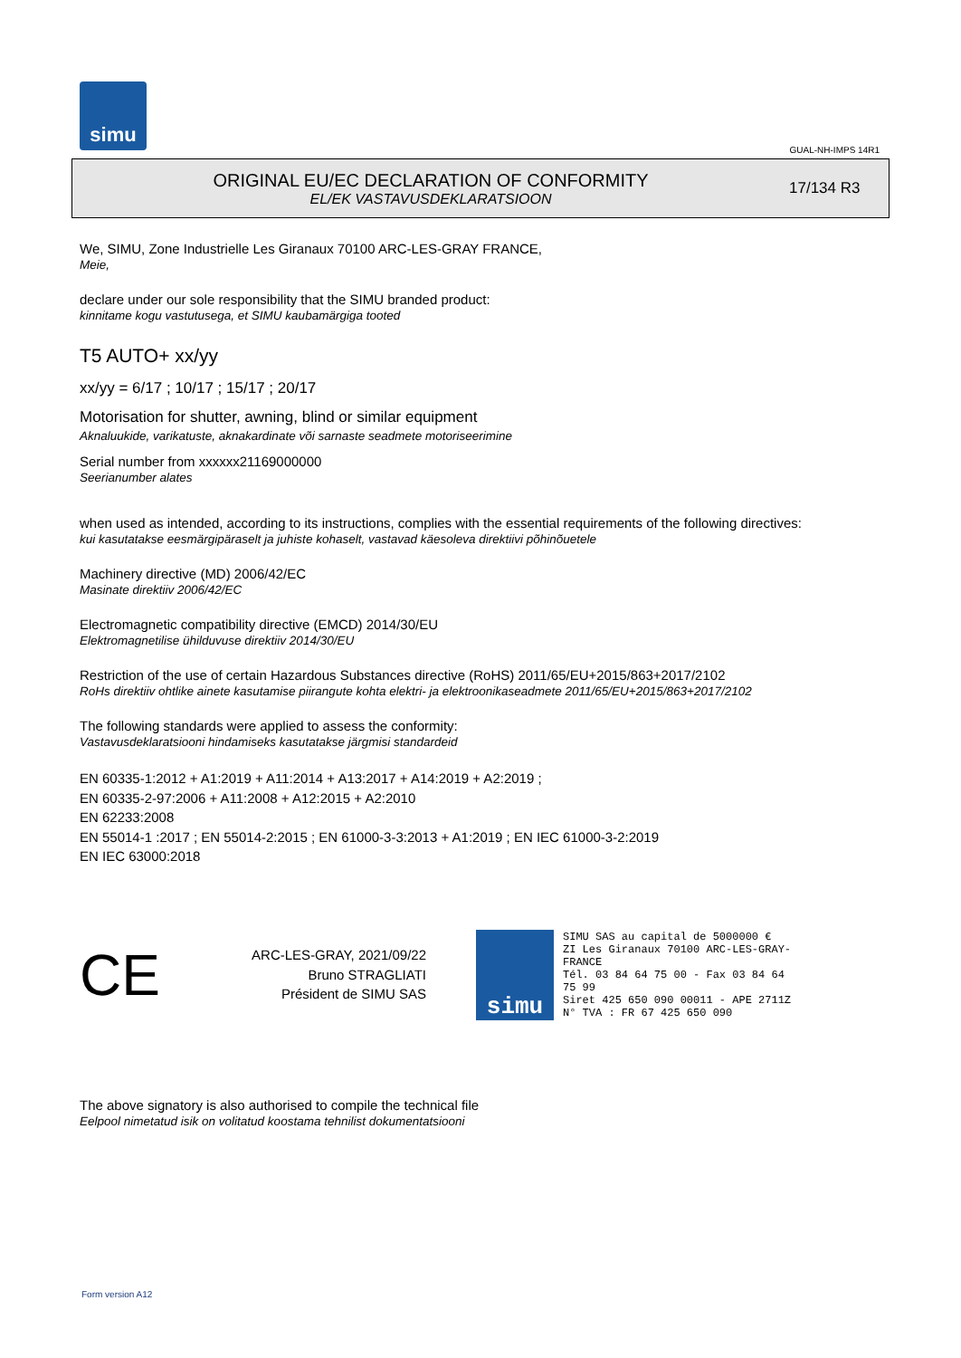simu
GUAL-NH-IMPS 14R1
ORIGINAL EU/EC DECLARATION OF CONFORMITY
EL/EK VASTAVUSDEKLARATSIOON
17/134 R3
We, SIMU, Zone Industrielle Les Giranaux 70100 ARC-LES-GRAY FRANCE,
Meie,
declare under our sole responsibility that the SIMU branded product:
kinnitame kogu vastutusega, et SIMU kaubamärgiga tooted
T5 AUTO+ xx/yy
xx/yy = 6/17 ; 10/17 ; 15/17 ; 20/17
Motorisation for shutter, awning, blind or similar equipment
Aknaluukide, varikatuste, aknakardinate või sarnaste seadmete motoriseerimine
Serial number from xxxxxx21169000000
Seerianumber alates
when used as intended, according to its instructions, complies with the essential requirements of the following directives:
kui kasutatakse eesmärgipäraselt ja juhiste kohaselt, vastavad käesoleva direktiivi põhinõuetele
Machinery directive (MD) 2006/42/EC
Masinate direktiiv 2006/42/EC
Electromagnetic compatibility directive (EMCD) 2014/30/EU
Elektromagnetilise ühilduvuse direktiiv 2014/30/EU
Restriction of the use of certain Hazardous Substances directive (RoHS) 2011/65/EU+2015/863+2017/2102
RoHs direktiiv ohtlike ainete kasutamise piirangute kohta elektri- ja elektroonikaseadmete 2011/65/EU+2015/863+2017/2102
The following standards were applied to assess the conformity:
Vastavusdeklaratsiooni hindamiseks kasutatakse järgmisi standardeid
EN 60335-1:2012 + A1:2019 + A11:2014 + A13:2017 + A14:2019 + A2:2019 ;
EN 60335-2-97:2006 + A11:2008 + A12:2015 + A2:2010
EN 62233:2008
EN 55014-1 :2017 ; EN 55014-2:2015 ; EN 61000-3-3:2013 + A1:2019 ; EN IEC 61000-3-2:2019
EN IEC 63000:2018
CE
ARC-LES-GRAY, 2021/09/22
Bruno STRAGLIATI
Président de SIMU SAS
simu
SIMU SAS au capital de 5000000 €
ZI Les Giranaux 70100 ARC-LES-GRAY-FRANCE
Tél. 03 84 64 75 00 - Fax 03 84 64 75 99
Siret 425 650 090 00011 - APE 2711Z
N° TVA : FR 67 425 650 090
The above signatory is also authorised to compile the technical file
Eelpool nimetatud isik on volitatud koostama tehnilist dokumentatsiooni
Form version A12